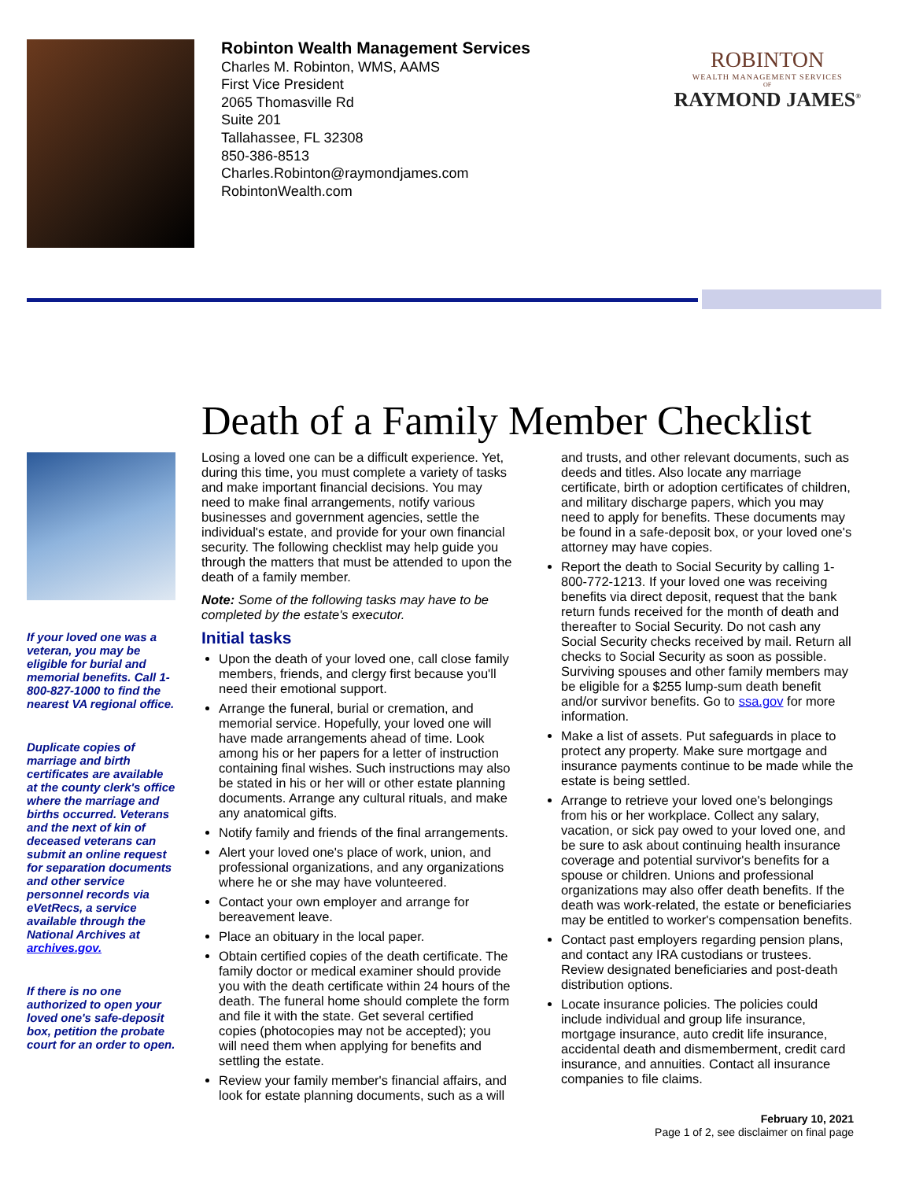Robinton Wealth Management Services
Charles M. Robinton, WMS, AAMS
First Vice President
2065 Thomasville Rd
Suite 201
Tallahassee, FL 32308
850-386-8513
Charles.Robinton@raymondjames.com
RobintonWealth.com
ROBINTON
WEALTH MANAGEMENT SERVICES
OF
RAYMOND JAMES<sup>®</sup>
Death of a Family Member Checklist
If your loved one was a veteran, you may be eligible for burial and memorial benefits. Call 1-800-827-1000 to find the nearest VA regional office.
Duplicate copies of marriage and birth certificates are available at the county clerk's office where the marriage and births occurred. Veterans and the next of kin of deceased veterans can submit an online request for separation documents and other service personnel records via eVetRecs, a service available through the National Archives at archives.gov.
If there is no one authorized to open your loved one's safe-deposit box, petition the probate court for an order to open.
Losing a loved one can be a difficult experience. Yet, during this time, you must complete a variety of tasks and make important financial decisions. You may need to make final arrangements, notify various businesses and government agencies, settle the individual's estate, and provide for your own financial security. The following checklist may help guide you through the matters that must be attended to upon the death of a family member.
Note: Some of the following tasks may have to be completed by the estate's executor.
Initial tasks
Upon the death of your loved one, call close family members, friends, and clergy first because you'll need their emotional support.
Arrange the funeral, burial or cremation, and memorial service. Hopefully, your loved one will have made arrangements ahead of time. Look among his or her papers for a letter of instruction containing final wishes. Such instructions may also be stated in his or her will or other estate planning documents. Arrange any cultural rituals, and make any anatomical gifts.
Notify family and friends of the final arrangements.
Alert your loved one's place of work, union, and professional organizations, and any organizations where he or she may have volunteered.
Contact your own employer and arrange for bereavement leave.
Place an obituary in the local paper.
Obtain certified copies of the death certificate. The family doctor or medical examiner should provide you with the death certificate within 24 hours of the death. The funeral home should complete the form and file it with the state. Get several certified copies (photocopies may not be accepted); you will need them when applying for benefits and settling the estate.
Review your family member's financial affairs, and look for estate planning documents, such as a will and trusts, and other relevant documents, such as deeds and titles. Also locate any marriage certificate, birth or adoption certificates of children, and military discharge papers, which you may need to apply for benefits. These documents may be found in a safe-deposit box, or your loved one's attorney may have copies.
Report the death to Social Security by calling 1-800-772-1213. If your loved one was receiving benefits via direct deposit, request that the bank return funds received for the month of death and thereafter to Social Security. Do not cash any Social Security checks received by mail. Return all checks to Social Security as soon as possible. Surviving spouses and other family members may be eligible for a $255 lump-sum death benefit and/or survivor benefits. Go to ssa.gov for more information.
Make a list of assets. Put safeguards in place to protect any property. Make sure mortgage and insurance payments continue to be made while the estate is being settled.
Arrange to retrieve your loved one's belongings from his or her workplace. Collect any salary, vacation, or sick pay owed to your loved one, and be sure to ask about continuing health insurance coverage and potential survivor's benefits for a spouse or children. Unions and professional organizations may also offer death benefits. If the death was work-related, the estate or beneficiaries may be entitled to worker's compensation benefits.
Contact past employers regarding pension plans, and contact any IRA custodians or trustees. Review designated beneficiaries and post-death distribution options.
Locate insurance policies. The policies could include individual and group life insurance, mortgage insurance, auto credit life insurance, accidental death and dismemberment, credit card insurance, and annuities. Contact all insurance companies to file claims.
February 10, 2021
Page 1 of 2, see disclaimer on final page